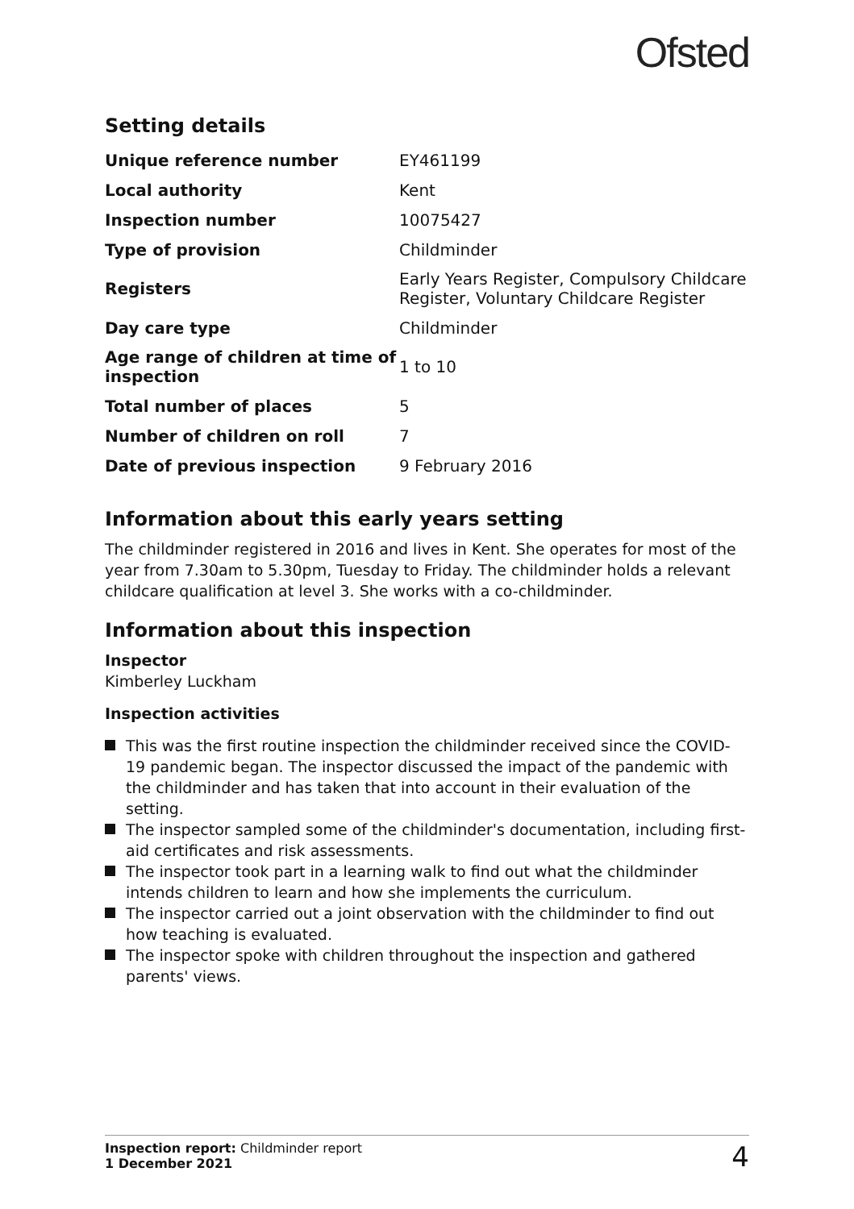Ofsted
Setting details
| Unique reference number | EY461199 |
| Local authority | Kent |
| Inspection number | 10075427 |
| Type of provision | Childminder |
| Registers | Early Years Register, Compulsory Childcare Register, Voluntary Childcare Register |
| Day care type | Childminder |
| Age range of children at time of inspection | 1 to 10 |
| Total number of places | 5 |
| Number of children on roll | 7 |
| Date of previous inspection | 9 February 2016 |
Information about this early years setting
The childminder registered in 2016 and lives in Kent. She operates for most of the year from 7.30am to 5.30pm, Tuesday to Friday. The childminder holds a relevant childcare qualification at level 3. She works with a co-childminder.
Information about this inspection
Inspector
Kimberley Luckham
Inspection activities
This was the first routine inspection the childminder received since the COVID-19 pandemic began. The inspector discussed the impact of the pandemic with the childminder and has taken that into account in their evaluation of the setting.
The inspector sampled some of the childminder's documentation, including first-aid certificates and risk assessments.
The inspector took part in a learning walk to find out what the childminder intends children to learn and how she implements the curriculum.
The inspector carried out a joint observation with the childminder to find out how teaching is evaluated.
The inspector spoke with children throughout the inspection and gathered parents' views.
Inspection report: Childminder report
1 December 2021
4